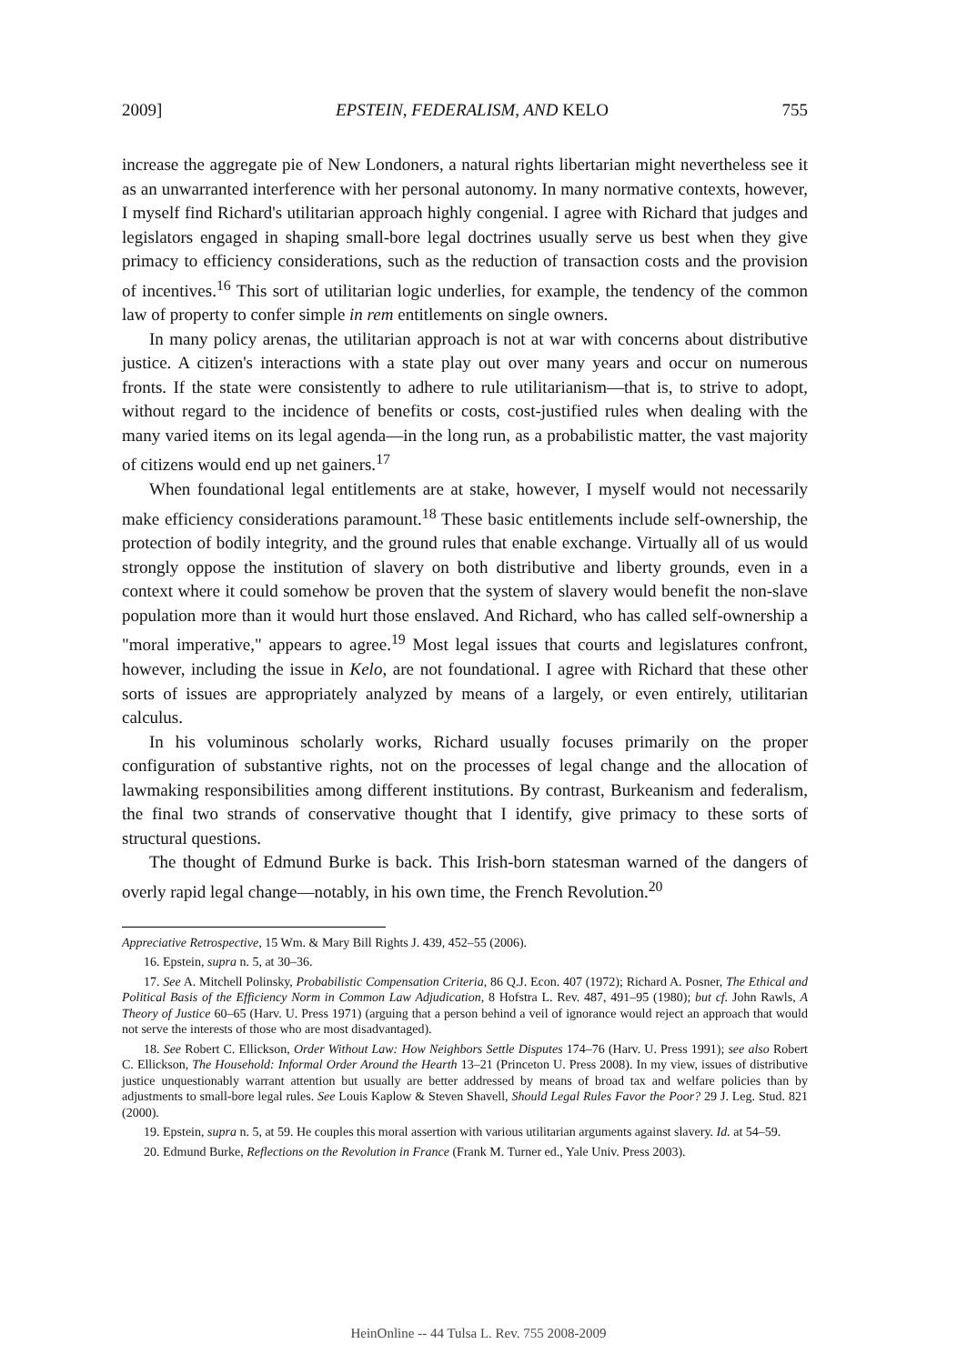2009] EPSTEIN, FEDERALISM, AND KELO 755
increase the aggregate pie of New Londoners, a natural rights libertarian might nevertheless see it as an unwarranted interference with her personal autonomy. In many normative contexts, however, I myself find Richard's utilitarian approach highly congenial. I agree with Richard that judges and legislators engaged in shaping small-bore legal doctrines usually serve us best when they give primacy to efficiency considerations, such as the reduction of transaction costs and the provision of incentives.<sup>16</sup> This sort of utilitarian logic underlies, for example, the tendency of the common law of property to confer simple in rem entitlements on single owners.
In many policy arenas, the utilitarian approach is not at war with concerns about distributive justice. A citizen's interactions with a state play out over many years and occur on numerous fronts. If the state were consistently to adhere to rule utilitarianism—that is, to strive to adopt, without regard to the incidence of benefits or costs, cost-justified rules when dealing with the many varied items on its legal agenda—in the long run, as a probabilistic matter, the vast majority of citizens would end up net gainers.<sup>17</sup>
When foundational legal entitlements are at stake, however, I myself would not necessarily make efficiency considerations paramount.<sup>18</sup> These basic entitlements include self-ownership, the protection of bodily integrity, and the ground rules that enable exchange. Virtually all of us would strongly oppose the institution of slavery on both distributive and liberty grounds, even in a context where it could somehow be proven that the system of slavery would benefit the non-slave population more than it would hurt those enslaved. And Richard, who has called self-ownership a "moral imperative," appears to agree.<sup>19</sup> Most legal issues that courts and legislatures confront, however, including the issue in Kelo, are not foundational. I agree with Richard that these other sorts of issues are appropriately analyzed by means of a largely, or even entirely, utilitarian calculus.
In his voluminous scholarly works, Richard usually focuses primarily on the proper configuration of substantive rights, not on the processes of legal change and the allocation of lawmaking responsibilities among different institutions. By contrast, Burkeanism and federalism, the final two strands of conservative thought that I identify, give primacy to these sorts of structural questions.
The thought of Edmund Burke is back. This Irish-born statesman warned of the dangers of overly rapid legal change—notably, in his own time, the French Revolution.<sup>20</sup>
Appreciative Retrospective, 15 Wm. & Mary Bill Rights J. 439, 452–55 (2006).
16. Epstein, supra n. 5, at 30–36.
17. See A. Mitchell Polinsky, Probabilistic Compensation Criteria, 86 Q.J. Econ. 407 (1972); Richard A. Posner, The Ethical and Political Basis of the Efficiency Norm in Common Law Adjudication, 8 Hofstra L. Rev. 487, 491–95 (1980); but cf. John Rawls, A Theory of Justice 60–65 (Harv. U. Press 1971) (arguing that a person behind a veil of ignorance would reject an approach that would not serve the interests of those who are most disadvantaged).
18. See Robert C. Ellickson, Order Without Law: How Neighbors Settle Disputes 174–76 (Harv. U. Press 1991); see also Robert C. Ellickson, The Household: Informal Order Around the Hearth 13–21 (Princeton U. Press 2008). In my view, issues of distributive justice unquestionably warrant attention but usually are better addressed by means of broad tax and welfare policies than by adjustments to small-bore legal rules. See Louis Kaplow & Steven Shavell, Should Legal Rules Favor the Poor? 29 J. Leg. Stud. 821 (2000).
19. Epstein, supra n. 5, at 59. He couples this moral assertion with various utilitarian arguments against slavery. Id. at 54–59.
20. Edmund Burke, Reflections on the Revolution in France (Frank M. Turner ed., Yale Univ. Press 2003).
HeinOnline -- 44 Tulsa L. Rev. 755 2008-2009